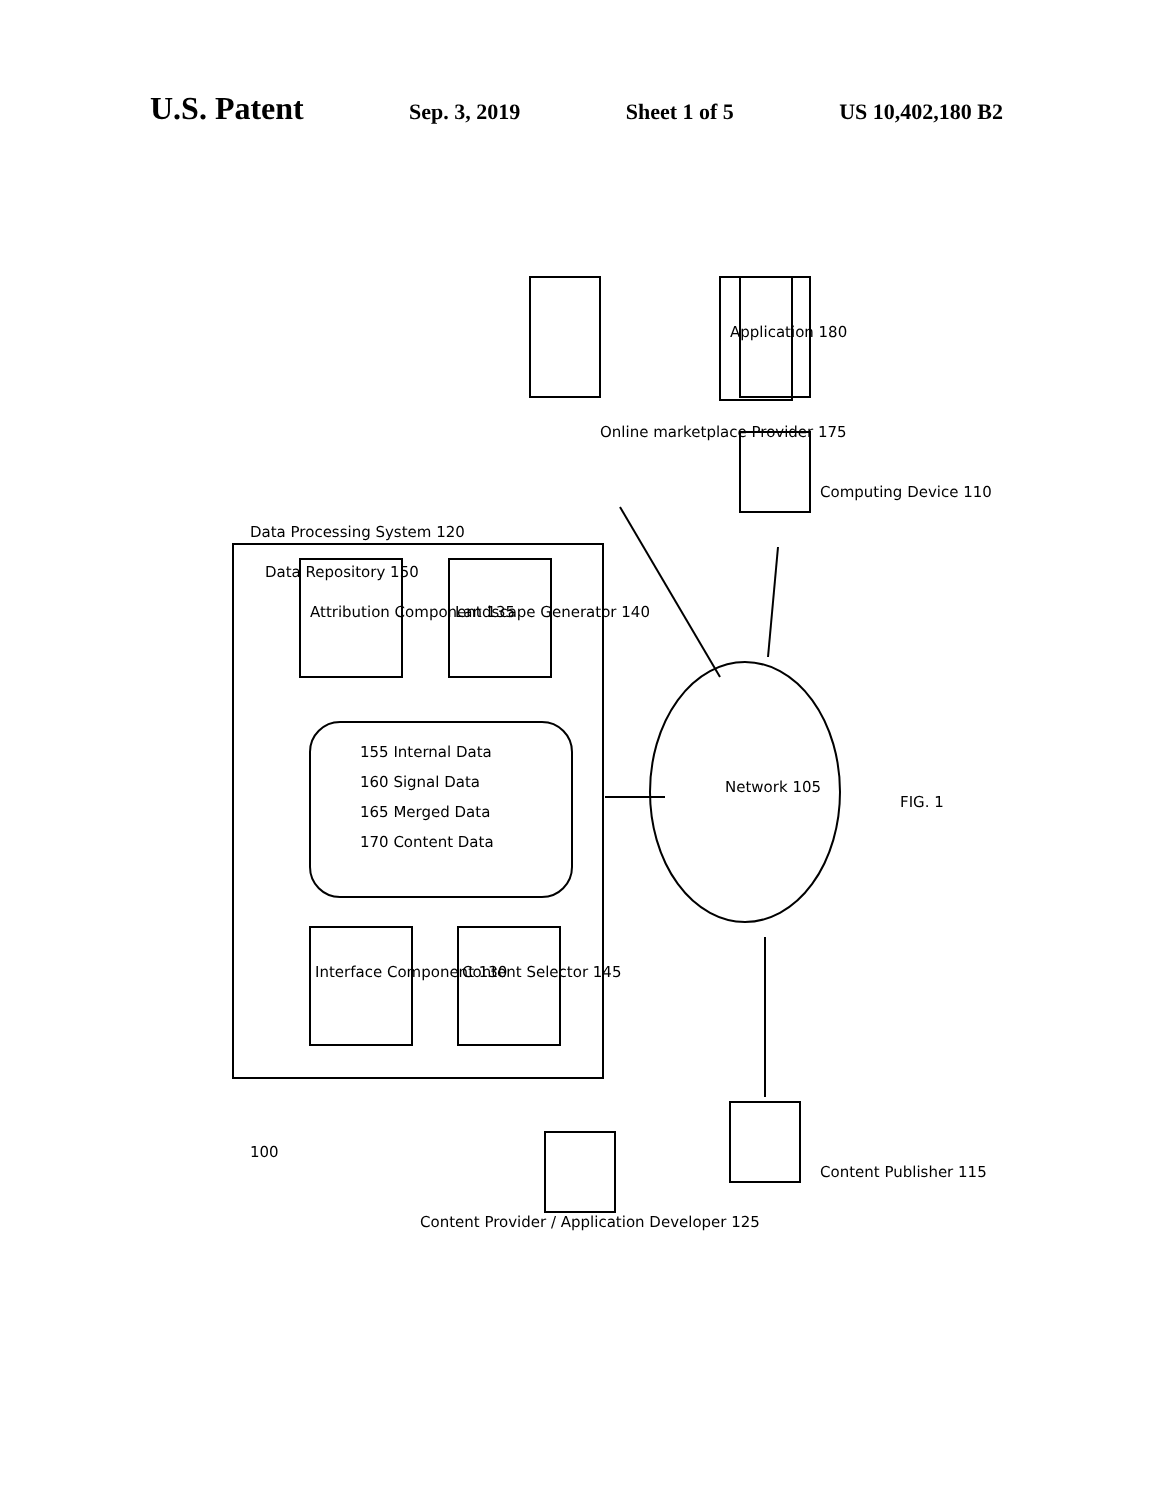U.S. Patent Sep. 3, 2019 Sheet 1 of 5 US 10,402,180 B2
Data Processing System 120
Data Repository 150
Attribution Component 135
Landscape Generator 140
Interface Component 130
Content Selector 145
155 Internal Data
160 Signal Data
165 Merged Data
170 Content Data
Network 105
FIG. 1
Online marketplace Provider 175
Application 180
Computing Device 110
100
Content Provider / Application Developer 125
Content Publisher 115